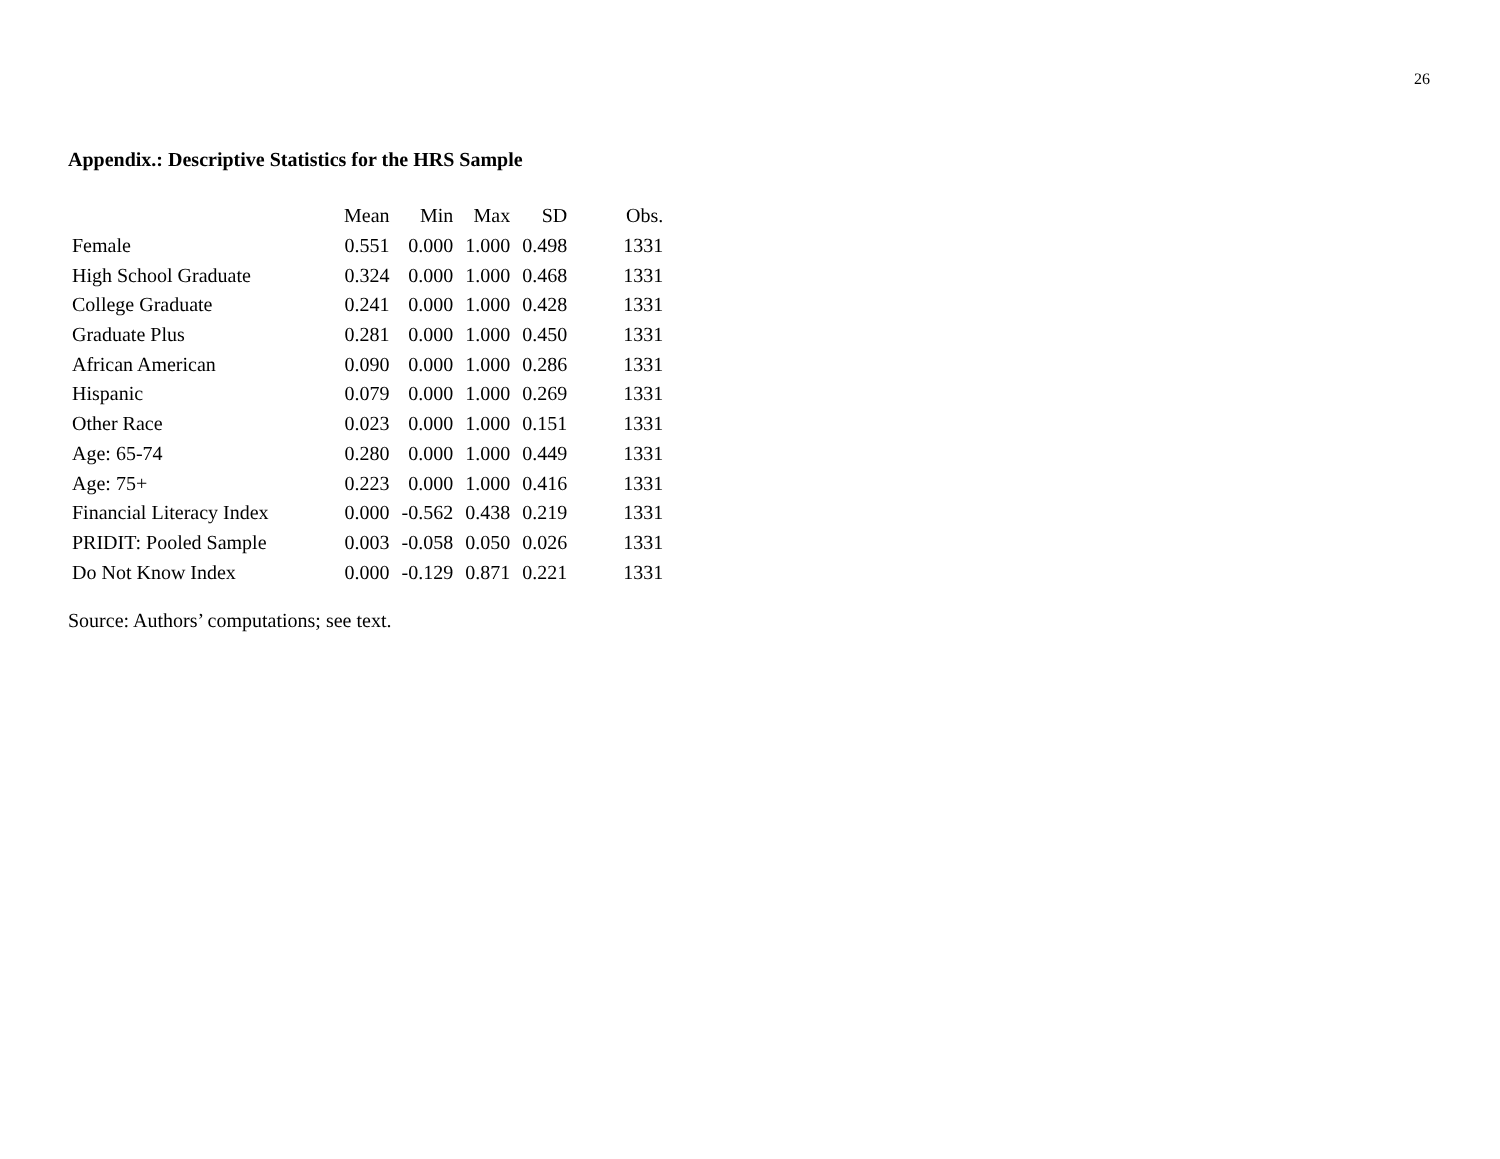26
Appendix.: Descriptive Statistics for the HRS Sample
| | Mean | Min | Max | SD | Obs. |
| --- | --- | --- | --- | --- | --- |
| Female | 0.551 | 0.000 | 1.000 | 0.498 | 1331 |
| High School Graduate | 0.324 | 0.000 | 1.000 | 0.468 | 1331 |
| College Graduate | 0.241 | 0.000 | 1.000 | 0.428 | 1331 |
| Graduate Plus | 0.281 | 0.000 | 1.000 | 0.450 | 1331 |
| African American | 0.090 | 0.000 | 1.000 | 0.286 | 1331 |
| Hispanic | 0.079 | 0.000 | 1.000 | 0.269 | 1331 |
| Other Race | 0.023 | 0.000 | 1.000 | 0.151 | 1331 |
| Age: 65-74 | 0.280 | 0.000 | 1.000 | 0.449 | 1331 |
| Age: 75+ | 0.223 | 0.000 | 1.000 | 0.416 | 1331 |
| Financial Literacy Index | 0.000 | -0.562 | 0.438 | 0.219 | 1331 |
| PRIDIT: Pooled Sample | 0.003 | -0.058 | 0.050 | 0.026 | 1331 |
| Do Not Know Index | 0.000 | -0.129 | 0.871 | 0.221 | 1331 |
Source: Authors’ computations; see text.